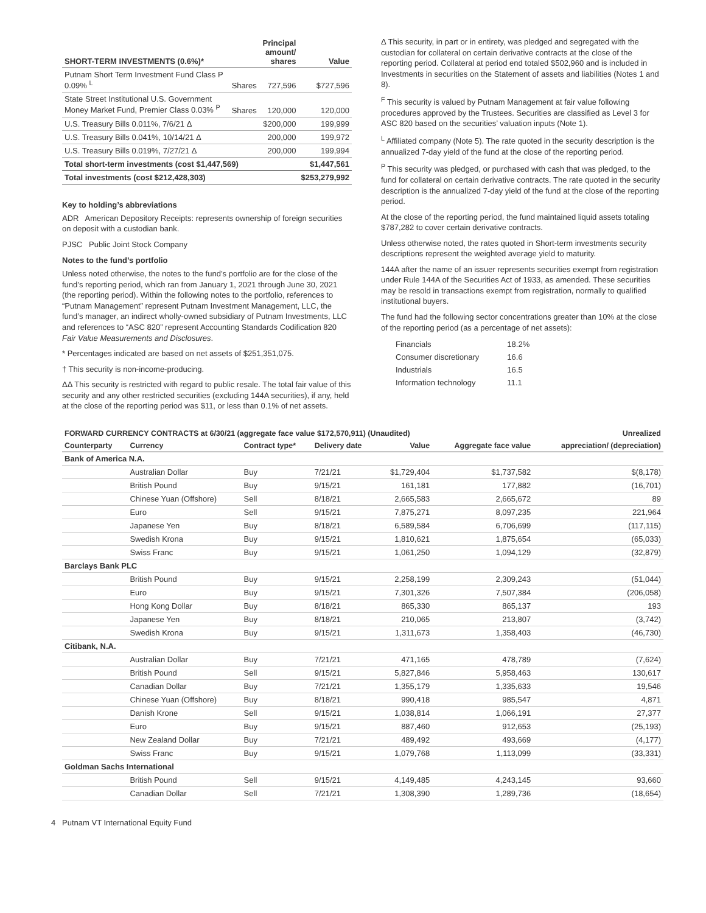| SHORT-TERM INVESTMENTS (0.6%)* | Principal amount/ shares | | Value |
| --- | --- | --- | --- |
| Putnam Short Term Investment Fund Class P 0.09% <sup>L</sup> | Shares | 727,596 | $727,596 |
| State Street Institutional U.S. Government Money Market Fund, Premier Class 0.03% <sup>P</sup> | Shares | 120,000 | 120,000 |
| U.S. Treasury Bills 0.011%, 7/6/21 Δ | | $200,000 | 199,999 |
| U.S. Treasury Bills 0.041%, 10/14/21 Δ | | 200,000 | 199,972 |
| U.S. Treasury Bills 0.019%, 7/27/21 Δ | | 200,000 | 199,994 |
| Total short-term investments (cost $1,447,569) | | | $1,447,561 |
| Total investments (cost $212,428,303) | | | $253,279,992 |
Key to holding’s abbreviations
ADR American Depository Receipts: represents ownership of foreign securities on deposit with a custodian bank.
PJSC Public Joint Stock Company
Notes to the fund’s portfolio
Unless noted otherwise, the notes to the fund’s portfolio are for the close of the fund’s reporting period, which ran from January 1, 2021 through June 30, 2021 (the reporting period). Within the following notes to the portfolio, references to “Putnam Management” represent Putnam Investment Management, LLC, the fund’s manager, an indirect wholly-owned subsidiary of Putnam Investments, LLC and references to “ASC 820” represent Accounting Standards Codification 820 Fair Value Measurements and Disclosures.
* Percentages indicated are based on net assets of $251,351,075.
† This security is non-income-producing.
ΔΔ This security is restricted with regard to public resale. The total fair value of this security and any other restricted securities (excluding 144A securities), if any, held at the close of the reporting period was $11, or less than 0.1% of net assets.
Δ This security, in part or in entirety, was pledged and segregated with the custodian for collateral on certain derivative contracts at the close of the reporting period. Collateral at period end totaled $502,960 and is included in Investments in securities on the Statement of assets and liabilities (Notes 1 and 8).
<sup>F</sup> This security is valued by Putnam Management at fair value following procedures approved by the Trustees. Securities are classified as Level 3 for ASC 820 based on the securities’ valuation inputs (Note 1).
<sup>L</sup> Affiliated company (Note 5). The rate quoted in the security description is the annualized 7-day yield of the fund at the close of the reporting period.
<sup>P</sup> This security was pledged, or purchased with cash that was pledged, to the fund for collateral on certain derivative contracts. The rate quoted in the security description is the annualized 7-day yield of the fund at the close of the reporting period.
At the close of the reporting period, the fund maintained liquid assets totaling $787,282 to cover certain derivative contracts.
Unless otherwise noted, the rates quoted in Short-term investments security descriptions represent the weighted average yield to maturity.
144A after the name of an issuer represents securities exempt from registration under Rule 144A of the Securities Act of 1933, as amended. These securities may be resold in transactions exempt from registration, normally to qualified institutional buyers.
The fund had the following sector concentrations greater than 10% at the close of the reporting period (as a percentage of net assets):
| Financials | 18.2% |
| Consumer discretionary | 16.6 |
| Industrials | 16.5 |
| Information technology | 11.1 |
| FORWARD CURRENCY CONTRACTS at 6/30/21 (aggregate face value $172,570,911) (Unaudited) | | | | | | Unrealized |
| --- | --- | --- | --- | --- | --- | --- |
| Counterparty | Currency | Contract type* | Delivery date | Value | Aggregate face value | appreciation/ (depreciation) |
| Bank of America N.A. | | | | | | |
| | Australian Dollar | Buy | 7/21/21 | $1,729,404 | $1,737,582 | $(8,178) |
| | British Pound | Buy | 9/15/21 | 161,181 | 177,882 | (16,701) |
| | Chinese Yuan (Offshore) | Sell | 8/18/21 | 2,665,583 | 2,665,672 | 89 |
| | Euro | Sell | 9/15/21 | 7,875,271 | 8,097,235 | 221,964 |
| | Japanese Yen | Buy | 8/18/21 | 6,589,584 | 6,706,699 | (117,115) |
| | Swedish Krona | Buy | 9/15/21 | 1,810,621 | 1,875,654 | (65,033) |
| | Swiss Franc | Buy | 9/15/21 | 1,061,250 | 1,094,129 | (32,879) |
| Barclays Bank PLC | | | | | | |
| | British Pound | Buy | 9/15/21 | 2,258,199 | 2,309,243 | (51,044) |
| | Euro | Buy | 9/15/21 | 7,301,326 | 7,507,384 | (206,058) |
| | Hong Kong Dollar | Buy | 8/18/21 | 865,330 | 865,137 | 193 |
| | Japanese Yen | Buy | 8/18/21 | 210,065 | 213,807 | (3,742) |
| | Swedish Krona | Buy | 9/15/21 | 1,311,673 | 1,358,403 | (46,730) |
| Citibank, N.A. | | | | | | |
| | Australian Dollar | Buy | 7/21/21 | 471,165 | 478,789 | (7,624) |
| | British Pound | Sell | 9/15/21 | 5,827,846 | 5,958,463 | 130,617 |
| | Canadian Dollar | Buy | 7/21/21 | 1,355,179 | 1,335,633 | 19,546 |
| | Chinese Yuan (Offshore) | Buy | 8/18/21 | 990,418 | 985,547 | 4,871 |
| | Danish Krone | Sell | 9/15/21 | 1,038,814 | 1,066,191 | 27,377 |
| | Euro | Buy | 9/15/21 | 887,460 | 912,653 | (25,193) |
| | New Zealand Dollar | Buy | 7/21/21 | 489,492 | 493,669 | (4,177) |
| | Swiss Franc | Buy | 9/15/21 | 1,079,768 | 1,113,099 | (33,331) |
| Goldman Sachs International | | | | | | |
| | British Pound | Sell | 9/15/21 | 4,149,485 | 4,243,145 | 93,660 |
| | Canadian Dollar | Sell | 7/21/21 | 1,308,390 | 1,289,736 | (18,654) |
4 Putnam VT International Equity Fund